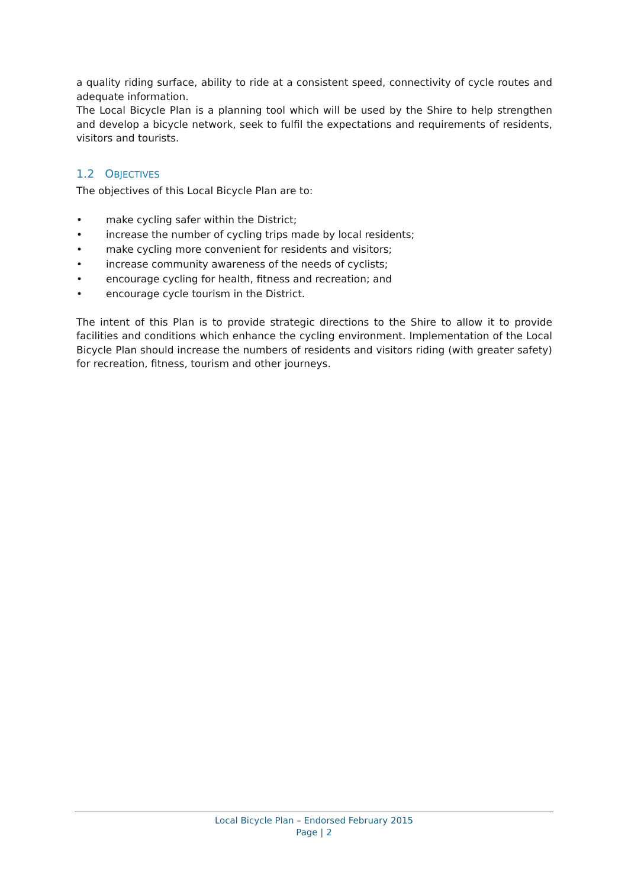a quality riding surface, ability to ride at a consistent speed, connectivity of cycle routes and adequate information.
The Local Bicycle Plan is a planning tool which will be used by the Shire to help strengthen and develop a bicycle network, seek to fulfil the expectations and requirements of residents, visitors and tourists.
1.2 OBJECTIVES
The objectives of this Local Bicycle Plan are to:
• make cycling safer within the District;
• increase the number of cycling trips made by local residents;
• make cycling more convenient for residents and visitors;
• increase community awareness of the needs of cyclists;
• encourage cycling for health, fitness and recreation; and
• encourage cycle tourism in the District.
The intent of this Plan is to provide strategic directions to the Shire to allow it to provide facilities and conditions which enhance the cycling environment. Implementation of the Local Bicycle Plan should increase the numbers of residents and visitors riding (with greater safety) for recreation, fitness, tourism and other journeys.
Local Bicycle Plan – Endorsed February 2015
Page | 2